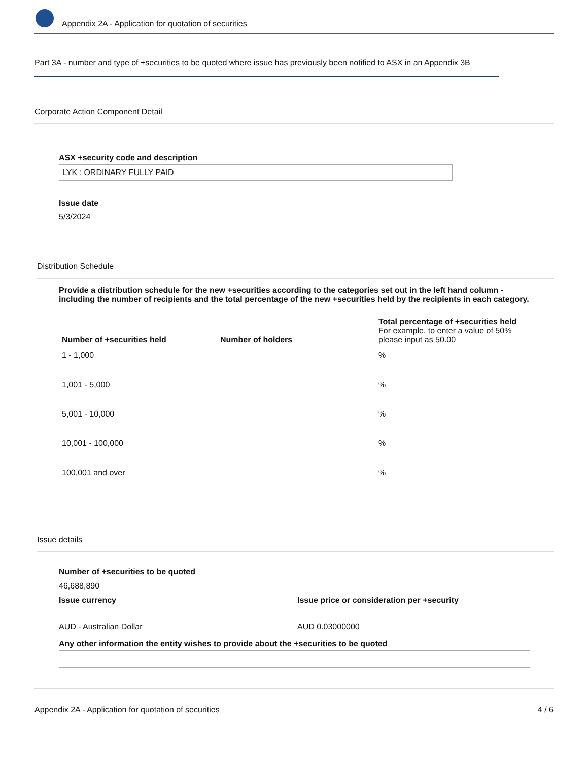Appendix 2A - Application for quotation of securities
Part 3A - number and type of +securities to be quoted where issue has previously been notified to ASX in an Appendix 3B
Corporate Action Component Detail
ASX +security code and description
LYK : ORDINARY FULLY PAID
Issue date
5/3/2024
Distribution Schedule
Provide a distribution schedule for the new +securities according to the categories set out in the left hand column - including the number of recipients and the total percentage of the new +securities held by the recipients in each category.
| Number of +securities held | Number of holders | Total percentage of +securities held For example, to enter a value of 50% please input as 50.00 |
| --- | --- | --- |
| 1 - 1,000 | | % |
| 1,001 - 5,000 | | % |
| 5,001 - 10,000 | | % |
| 10,001 - 100,000 | | % |
| 100,001 and over | | % |
Issue details
Number of +securities to be quoted
46,688,890
Issue currency
AUD - Australian Dollar
Issue price or consideration per +security
AUD 0.03000000
Any other information the entity wishes to provide about the +securities to be quoted
Appendix 2A - Application for quotation of securities 4 / 6